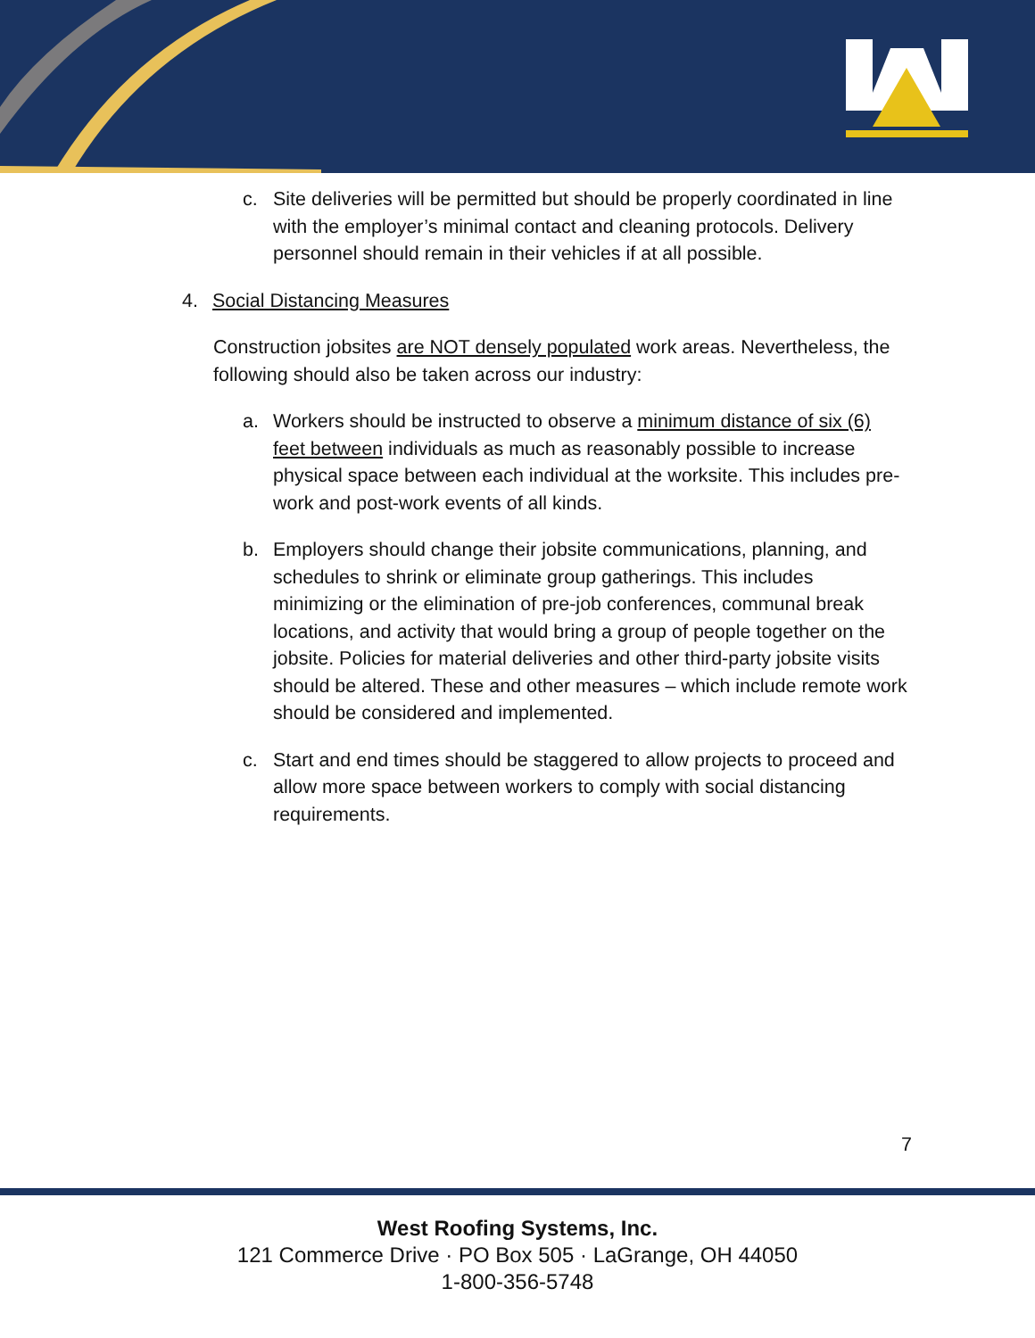c. Site deliveries will be permitted but should be properly coordinated in line with the employer’s minimal contact and cleaning protocols. Delivery personnel should remain in their vehicles if at all possible.
4. Social Distancing Measures
Construction jobsites are NOT densely populated work areas. Nevertheless, the following should also be taken across our industry:
a. Workers should be instructed to observe a minimum distance of six (6) feet between individuals as much as reasonably possible to increase physical space between each individual at the worksite. This includes pre-work and post-work events of all kinds.
b. Employers should change their jobsite communications, planning, and schedules to shrink or eliminate group gatherings. This includes minimizing or the elimination of pre-job conferences, communal break locations, and activity that would bring a group of people together on the jobsite. Policies for material deliveries and other third-party jobsite visits should be altered. These and other measures – which include remote work should be considered and implemented.
c. Start and end times should be staggered to allow projects to proceed and allow more space between workers to comply with social distancing requirements.
7
West Roofing Systems, Inc.
121 Commerce Drive · PO Box 505 · LaGrange, OH 44050
1-800-356-5748